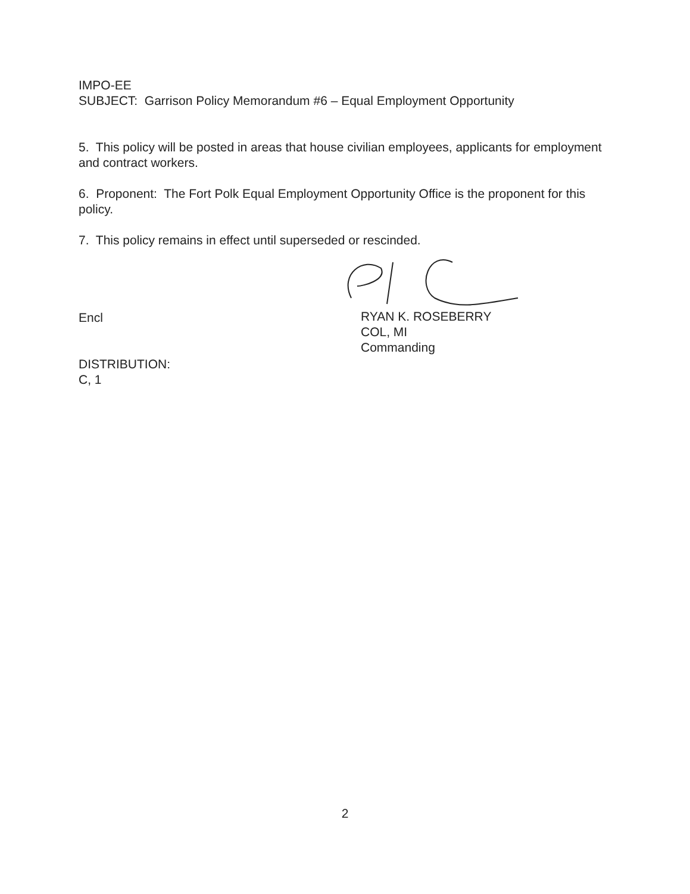IMPO-EE
SUBJECT: Garrison Policy Memorandum #6 – Equal Employment Opportunity
5. This policy will be posted in areas that house civilian employees, applicants for employment and contract workers.
6. Proponent: The Fort Polk Equal Employment Opportunity Office is the proponent for this policy.
7. This policy remains in effect until superseded or rescinded.
Encl
RYAN K. ROSEBERRY
COL, MI
Commanding
DISTRIBUTION:
C, 1
2